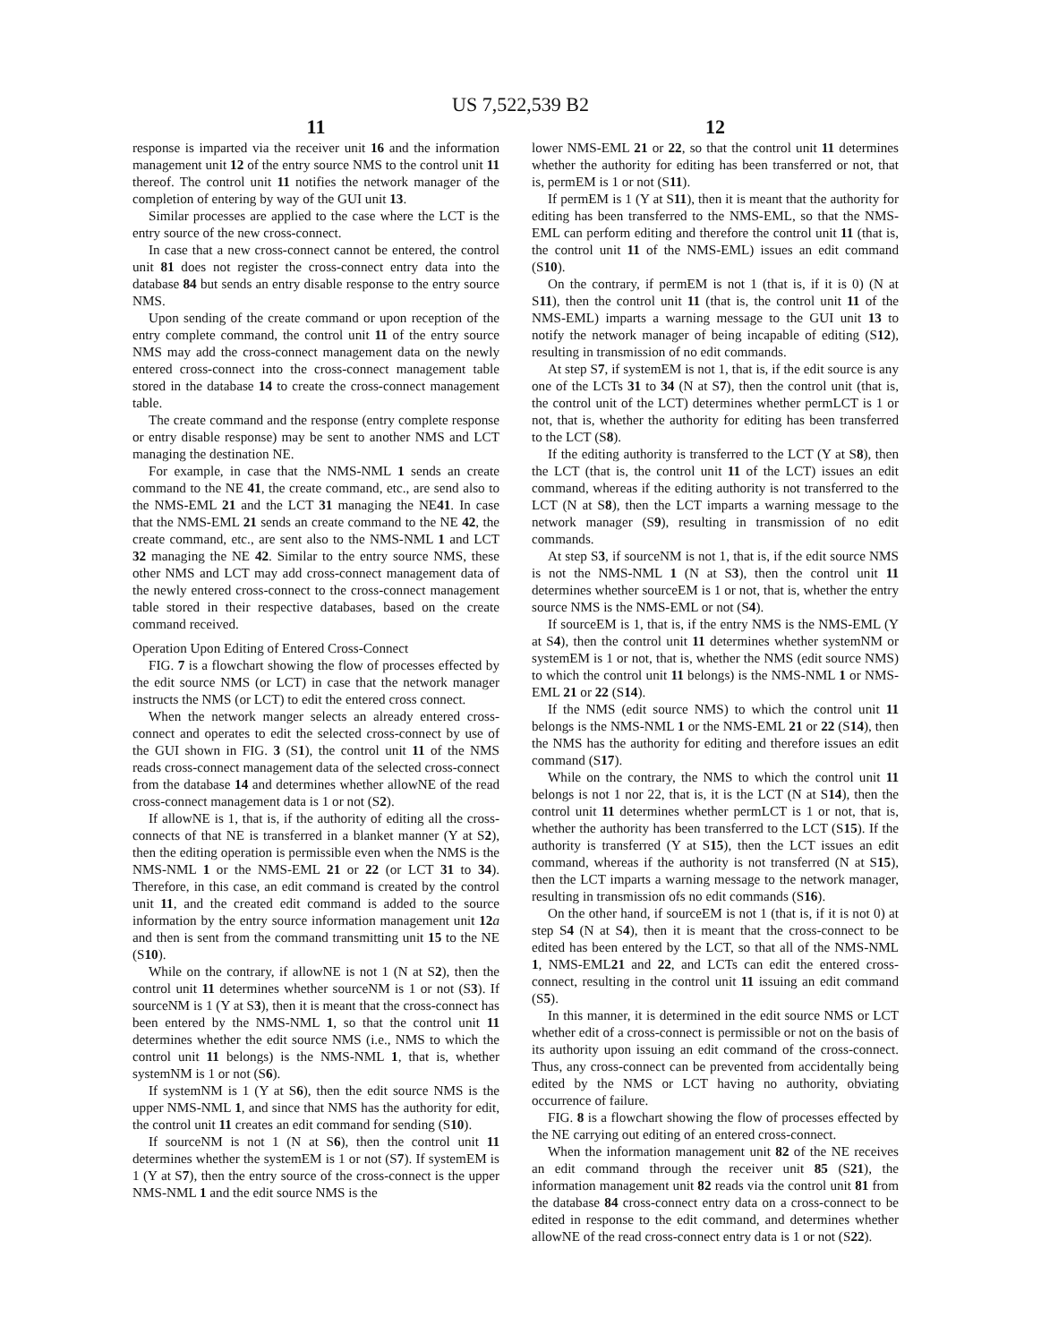US 7,522,539 B2
11
response is imparted via the receiver unit 16 and the information management unit 12 of the entry source NMS to the control unit 11 thereof. The control unit 11 notifies the network manager of the completion of entering by way of the GUI unit 13.
Similar processes are applied to the case where the LCT is the entry source of the new cross-connect.
In case that a new cross-connect cannot be entered, the control unit 81 does not register the cross-connect entry data into the database 84 but sends an entry disable response to the entry source NMS.
Upon sending of the create command or upon reception of the entry complete command, the control unit 11 of the entry source NMS may add the cross-connect management data on the newly entered cross-connect into the cross-connect management table stored in the database 14 to create the cross-connect management table.
The create command and the response (entry complete response or entry disable response) may be sent to another NMS and LCT managing the destination NE.
For example, in case that the NMS-NML 1 sends an create command to the NE 41, the create command, etc., are send also to the NMS-EML 21 and the LCT 31 managing the NE41. In case that the NMS-EML 21 sends an create command to the NE 42, the create command, etc., are sent also to the NMS-NML 1 and LCT 32 managing the NE 42. Similar to the entry source NMS, these other NMS and LCT may add cross-connect management data of the newly entered cross-connect to the cross-connect management table stored in their respective databases, based on the create command received.
Operation Upon Editing of Entered Cross-Connect
FIG. 7 is a flowchart showing the flow of processes effected by the edit source NMS (or LCT) in case that the network manager instructs the NMS (or LCT) to edit the entered cross connect.
When the network manger selects an already entered cross-connect and operates to edit the selected cross-connect by use of the GUI shown in FIG. 3 (S1), the control unit 11 of the NMS reads cross-connect management data of the selected cross-connect from the database 14 and determines whether allowNE of the read cross-connect management data is 1 or not (S2).
If allowNE is 1, that is, if the authority of editing all the cross-connects of that NE is transferred in a blanket manner (Y at S2), then the editing operation is permissible even when the NMS is the NMS-NML 1 or the NMS-EML 21 or 22 (or LCT 31 to 34). Therefore, in this case, an edit command is created by the control unit 11, and the created edit command is added to the source information by the entry source information management unit 12 a and then is sent from the command transmitting unit 15 to the NE (S10).
While on the contrary, if allowNE is not 1 (N at S2), then the control unit 11 determines whether sourceNM is 1 or not (S3). If sourceNM is 1 (Y at S3), then it is meant that the cross-connect has been entered by the NMS-NML 1, so that the control unit 11 determines whether the edit source NMS (i.e., NMS to which the control unit 11 belongs) is the NMS-NML 1, that is, whether systemNM is 1 or not (S6).
If systemNM is 1 (Y at S6), then the edit source NMS is the upper NMS-NML 1, and since that NMS has the authority for edit, the control unit 11 creates an edit command for sending (S10).
If sourceNM is not 1 (N at S6), then the control unit 11 determines whether the systemEM is 1 or not (S7). If systemEM is 1 (Y at S7), then the entry source of the cross-connect is the upper NMS-NML 1 and the edit source NMS is the
12
lower NMS-EML 21 or 22, so that the control unit 11 determines whether the authority for editing has been transferred or not, that is, permEM is 1 or not (S11).
If permEM is 1 (Y at S11), then it is meant that the authority for editing has been transferred to the NMS-EML, so that the NMS-EML can perform editing and therefore the control unit 11 (that is, the control unit 11 of the NMS-EML) issues an edit command (S10).
On the contrary, if permEM is not 1 (that is, if it is 0) (N at S11), then the control unit 11 (that is, the control unit 11 of the NMS-EML) imparts a warning message to the GUI unit 13 to notify the network manager of being incapable of editing (S12), resulting in transmission of no edit commands.
At step S7, if systemEM is not 1, that is, if the edit source is any one of the LCTs 31 to 34 (N at S7), then the control unit (that is, the control unit of the LCT) determines whether permLCT is 1 or not, that is, whether the authority for editing has been transferred to the LCT (S8).
If the editing authority is transferred to the LCT (Y at S8), then the LCT (that is, the control unit 11 of the LCT) issues an edit command, whereas if the editing authority is not transferred to the LCT (N at S8), then the LCT imparts a warning message to the network manager (S9), resulting in transmission of no edit commands.
At step S3, if sourceNM is not 1, that is, if the edit source NMS is not the NMS-NML 1 (N at S3), then the control unit 11 determines whether sourceEM is 1 or not, that is, whether the entry source NMS is the NMS-EML or not (S4).
If sourceEM is 1, that is, if the entry NMS is the NMS-EML (Y at S4), then the control unit 11 determines whether systemNM or systemEM is 1 or not, that is, whether the NMS (edit source NMS) to which the control unit 11 belongs) is the NMS-NML 1 or NMS-EML 21 or 22 (S14).
If the NMS (edit source NMS) to which the control unit 11 belongs is the NMS-NML 1 or the NMS-EML 21 or 22 (S14), then the NMS has the authority for editing and therefore issues an edit command (S17).
While on the contrary, the NMS to which the control unit 11 belongs is not 1 nor 22, that is, it is the LCT (N at S14), then the control unit 11 determines whether permLCT is 1 or not, that is, whether the authority has been transferred to the LCT (S15). If the authority is transferred (Y at S15), then the LCT issues an edit command, whereas if the authority is not transferred (N at S15), then the LCT imparts a warning message to the network manager, resulting in transmission ofs no edit commands (S16).
On the other hand, if sourceEM is not 1 (that is, if it is not 0) at step S4 (N at S4), then it is meant that the cross-connect to be edited has been entered by the LCT, so that all of the NMS-NML 1, NMS-EML21 and 22, and LCTs can edit the entered cross-connect, resulting in the control unit 11 issuing an edit command (S5).
In this manner, it is determined in the edit source NMS or LCT whether edit of a cross-connect is permissible or not on the basis of its authority upon issuing an edit command of the cross-connect. Thus, any cross-connect can be prevented from accidentally being edited by the NMS or LCT having no authority, obviating occurrence of failure.
FIG. 8 is a flowchart showing the flow of processes effected by the NE carrying out editing of an entered cross-connect.
When the information management unit 82 of the NE receives an edit command through the receiver unit 85 (S21), the information management unit 82 reads via the control unit 81 from the database 84 cross-connect entry data on a cross-connect to be edited in response to the edit command, and determines whether allowNE of the read cross-connect entry data is 1 or not (S22).